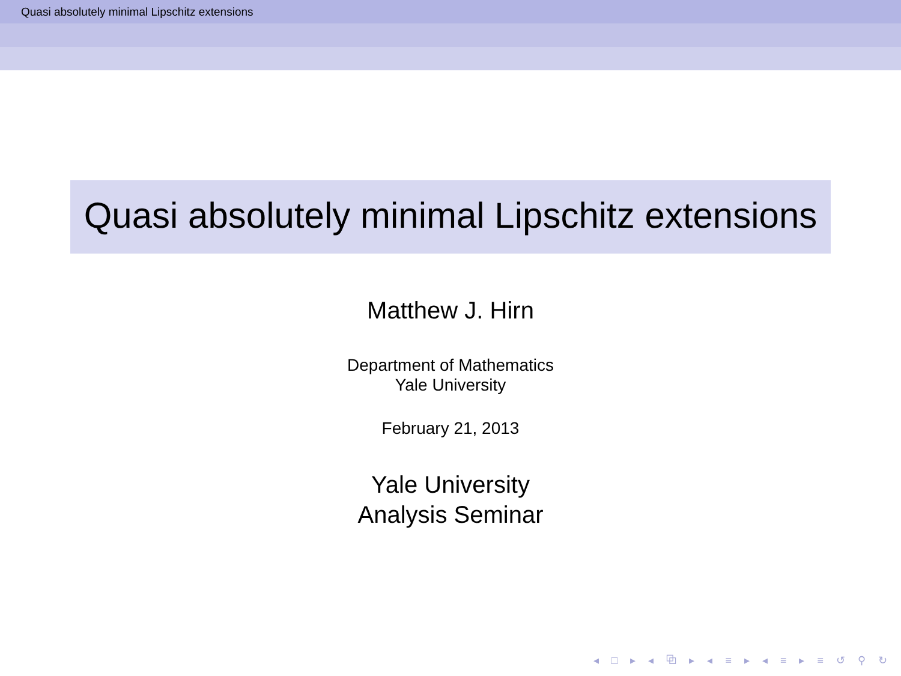Quasi absolutely minimal Lipschitz extensions
Quasi absolutely minimal Lipschitz extensions
Matthew J. Hirn
Department of Mathematics
Yale University
February 21, 2013
Yale University
Analysis Seminar
◂ □ ▸ ◂ ⧉ ▸ ◂ ≡ ▸ ◂ ≡ ▸ ≡ ↺ ⚲ ↻